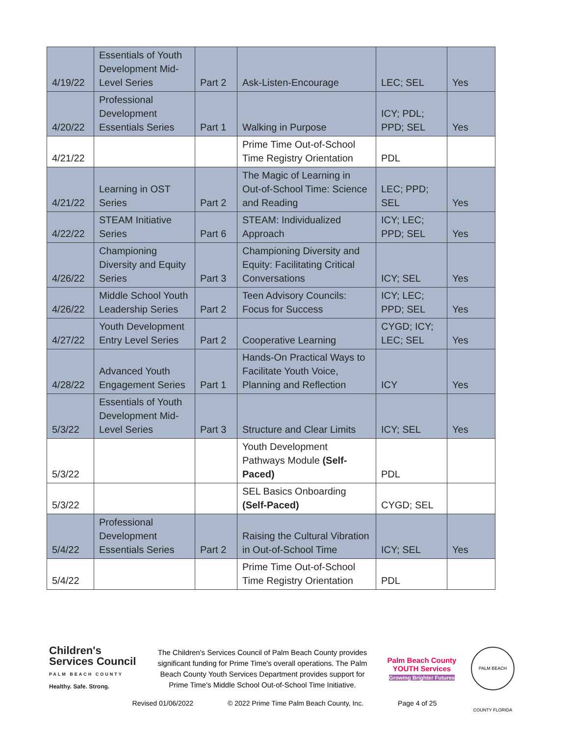| 4/19/22 | Essentials of Youth Development Mid-Level Series | Part 2 | Ask-Listen-Encourage | LEC; SEL | Yes |
| 4/20/22 | Professional Development Essentials Series | Part 1 | Walking in Purpose | ICY; PDL; PPD; SEL | Yes |
| 4/21/22 | | | Prime Time Out-of-School Time Registry Orientation | PDL | |
| 4/21/22 | Learning in OST Series | Part 2 | The Magic of Learning in Out-of-School Time: Science and Reading | LEC; PPD; SEL | Yes |
| 4/22/22 | STEAM Initiative Series | Part 6 | STEAM: Individualized Approach | ICY; LEC; PPD; SEL | Yes |
| 4/26/22 | Championing Diversity and Equity Series | Part 3 | Championing Diversity and Equity: Facilitating Critical Conversations | ICY; SEL | Yes |
| 4/26/22 | Middle School Youth Leadership Series | Part 2 | Teen Advisory Councils: Focus for Success | ICY; LEC; PPD; SEL | Yes |
| 4/27/22 | Youth Development Entry Level Series | Part 2 | Cooperative Learning | CYGD; ICY; LEC; SEL | Yes |
| 4/28/22 | Advanced Youth Engagement Series | Part 1 | Hands-On Practical Ways to Facilitate Youth Voice, Planning and Reflection | ICY | Yes |
| 5/3/22 | Essentials of Youth Development Mid-Level Series | Part 3 | Structure and Clear Limits | ICY; SEL | Yes |
| 5/3/22 | | | Youth Development Pathways Module (Self-Paced) | PDL | |
| 5/3/22 | | | SEL Basics Onboarding (Self-Paced) | CYGD; SEL | |
| 5/4/22 | Professional Development Essentials Series | Part 2 | Raising the Cultural Vibration in Out-of-School Time | ICY; SEL | Yes |
| 5/4/22 | | | Prime Time Out-of-School Time Registry Orientation | PDL | |
Children's Services Council
PALM BEACH COUNTY
Healthy. Safe. Strong.
The Children's Services Council of Palm Beach County provides significant funding for Prime Time's overall operations. The Palm Beach County Youth Services Department provides support for Prime Time's Middle School Out-of-School Time Initiative.
Palm Beach County YOUTH Services
Growing Brighter Futures
PALM BEACH COUNTY FLORIDA
Revised 01/06/2022 © 2022 Prime Time Palm Beach County, Inc. Page 4 of 25